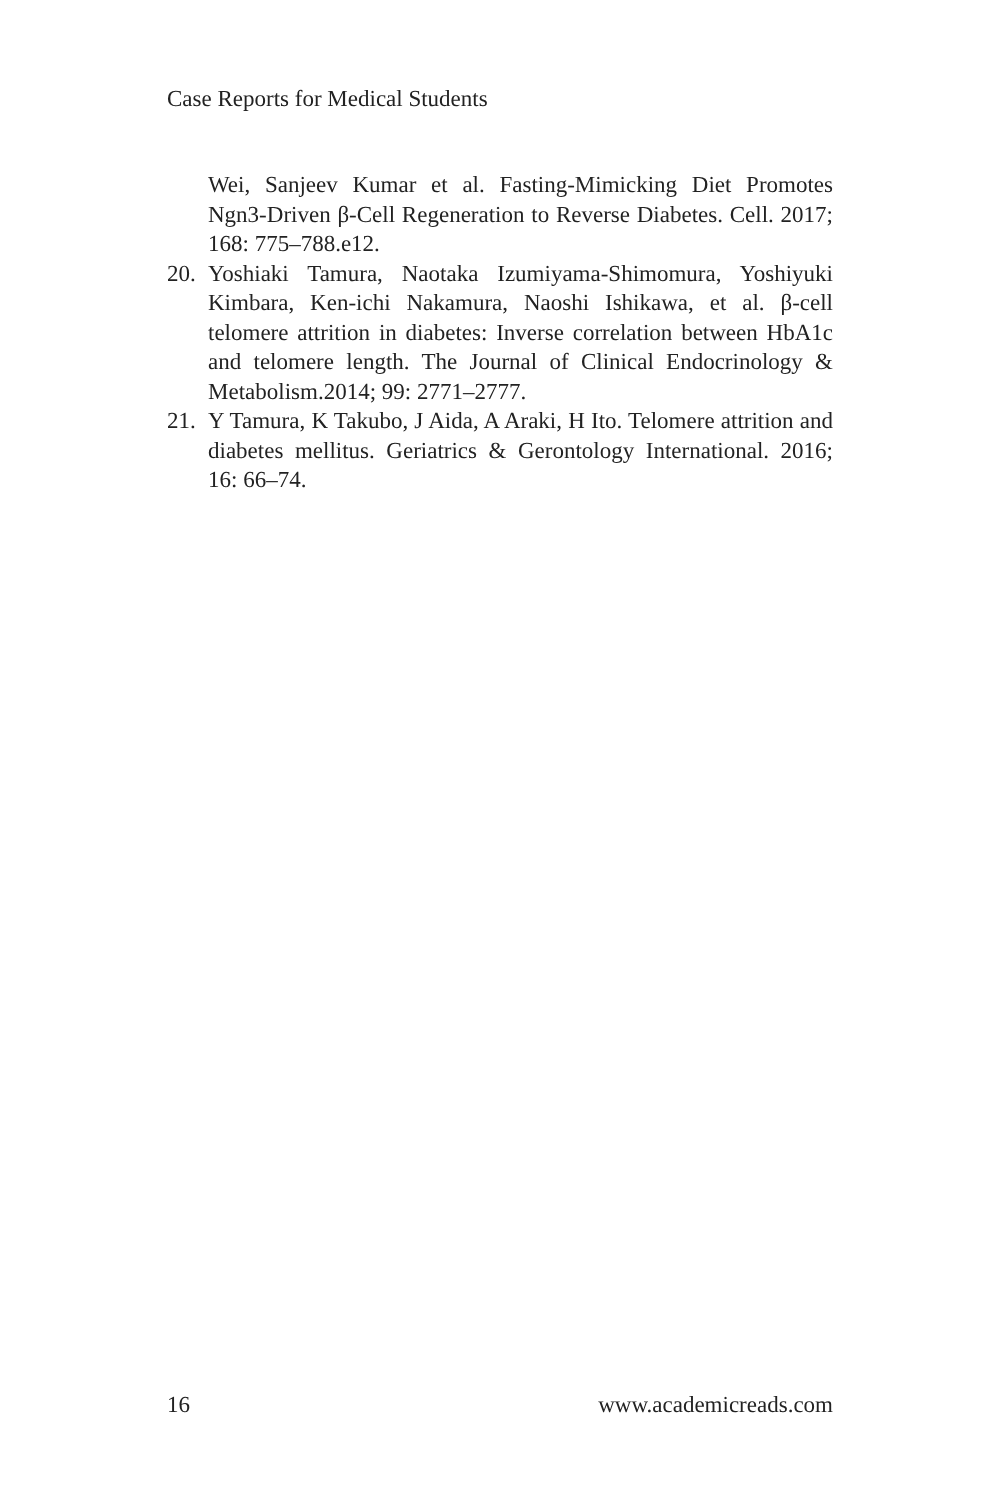Case Reports for Medical Students
Wei, Sanjeev Kumar et al. Fasting-Mimicking Diet Promotes Ngn3-Driven β-Cell Regeneration to Reverse Diabetes. Cell. 2017; 168: 775–788.e12.
20. Yoshiaki Tamura, Naotaka Izumiyama-Shimomura, Yoshiyuki Kimbara, Ken-ichi Nakamura, Naoshi Ishikawa, et al. β-cell telomere attrition in diabetes: Inverse correlation between HbA1c and telomere length. The Journal of Clinical Endocrinology & Metabolism.2014; 99: 2771–2777.
21. Y Tamura, K Takubo, J Aida, A Araki, H Ito. Telomere attrition and diabetes mellitus. Geriatrics & Gerontology International. 2016; 16: 66–74.
16 www.academicreads.com